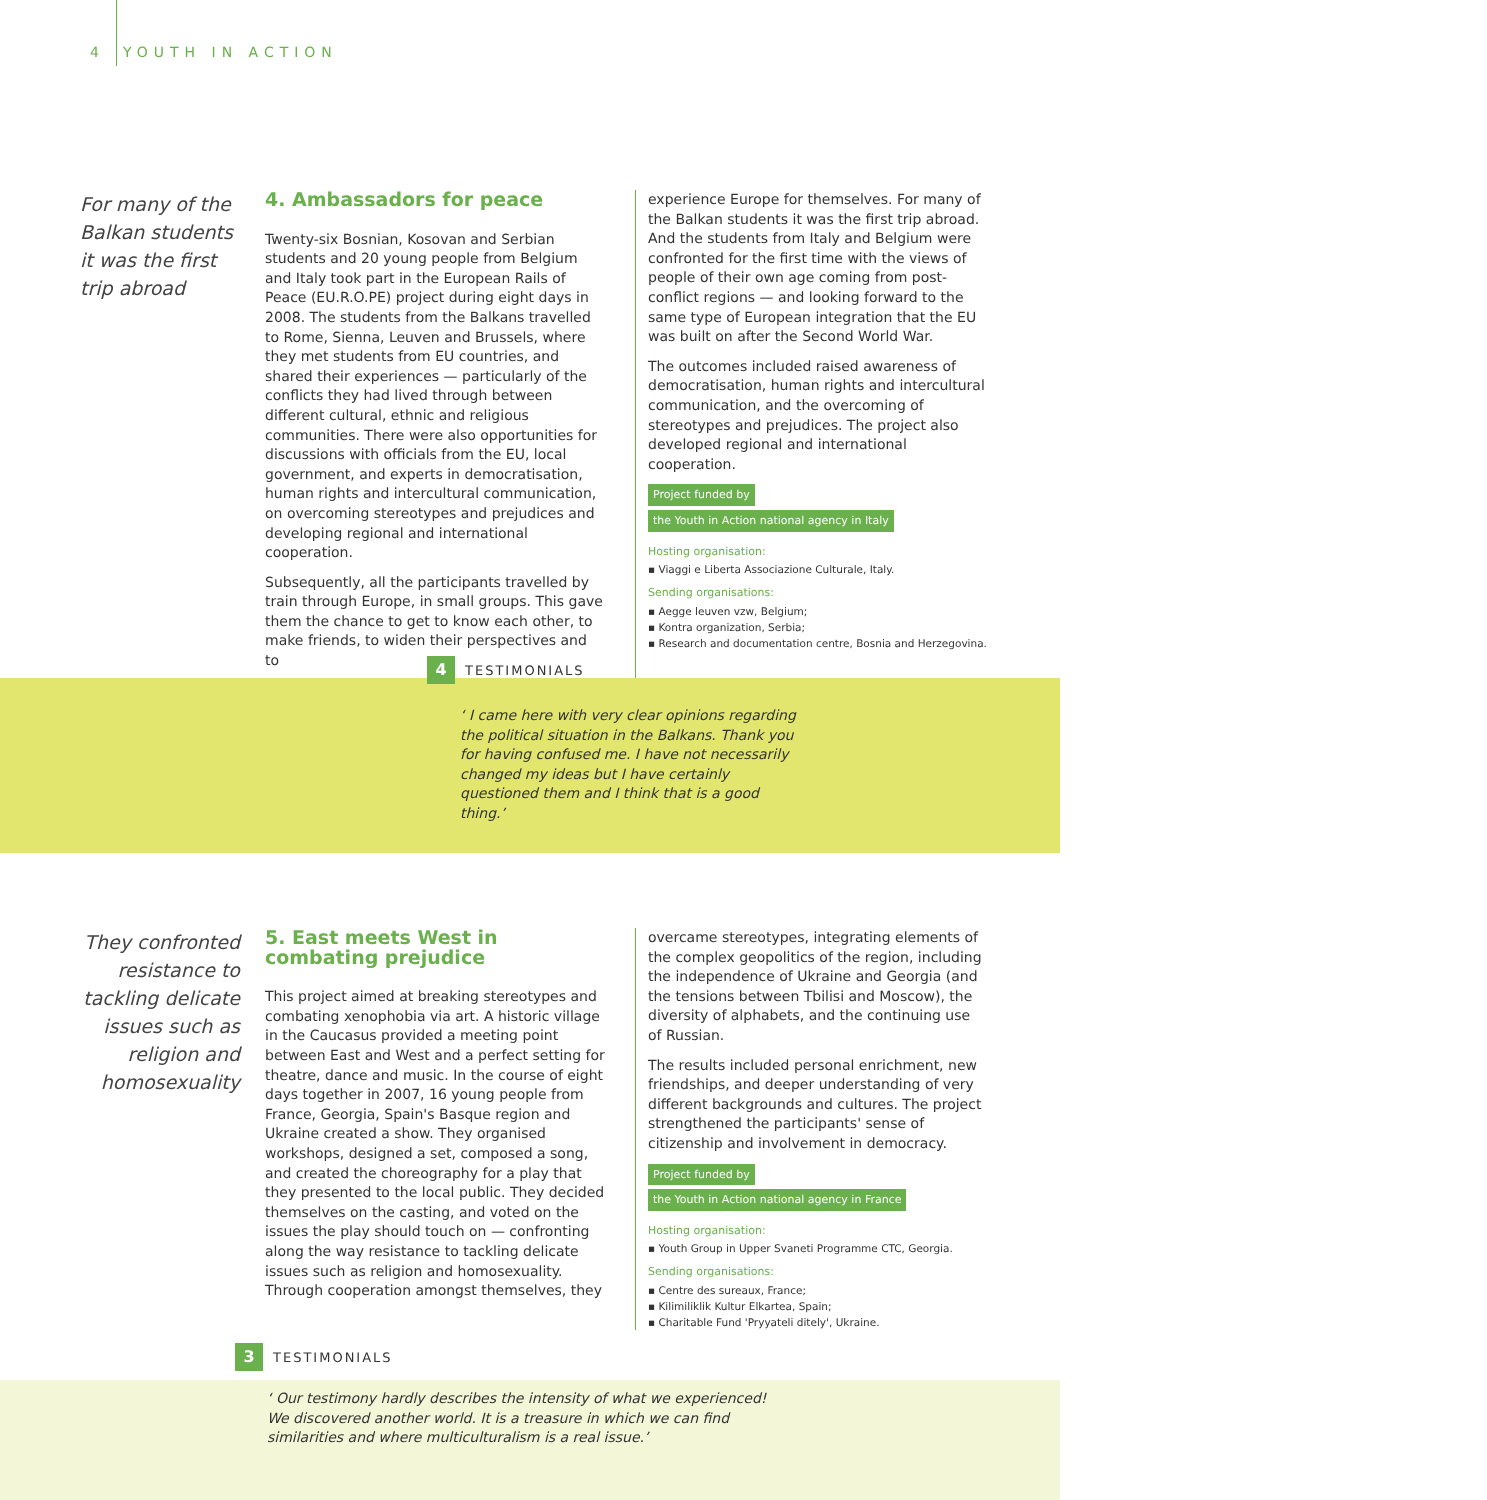4 YOUTH IN ACTION
For many of the Balkan students it was the first trip abroad
4. Ambassadors for peace
Twenty-six Bosnian, Kosovan and Serbian students and 20 young people from Belgium and Italy took part in the European Rails of Peace (EU.R.O.PE) project during eight days in 2008. The students from the Balkans travelled to Rome, Sienna, Leuven and Brussels, where they met students from EU countries, and shared their experiences — particularly of the conflicts they had lived through between different cultural, ethnic and religious communities. There were also opportunities for discussions with officials from the EU, local government, and experts in democratisation, human rights and intercultural communication, on overcoming stereotypes and prejudices and developing regional and international cooperation.
Subsequently, all the participants travelled by train through Europe, in small groups. This gave them the chance to get to know each other, to make friends, to widen their perspectives and to
experience Europe for themselves. For many of the Balkan students it was the first trip abroad. And the students from Italy and Belgium were confronted for the first time with the views of people of their own age coming from post-conflict regions — and looking forward to the same type of European integration that the EU was built on after the Second World War.
The outcomes included raised awareness of democratisation, human rights and intercultural communication, and the overcoming of stereotypes and prejudices. The project also developed regional and international cooperation.
Project funded by
the Youth in Action national agency in Italy
Hosting organisation:
▪ Viaggi e Liberta Associazione Culturale, Italy.
Sending organisations:
▪ Aegge leuven vzw, Belgium;
▪ Kontra organization, Serbia;
▪ Research and documentation centre, Bosnia and Herzegovina.
4 TESTIMONIALS
‘ I came here with very clear opinions regarding the political situation in the Balkans. Thank you for having confused me. I have not necessarily changed my ideas but I have certainly questioned them and I think that is a good thing.’
They confronted resistance to tackling delicate issues such as religion and homosexuality
5. East meets West in combating prejudice
This project aimed at breaking stereotypes and combating xenophobia via art. A historic village in the Caucasus provided a meeting point between East and West and a perfect setting for theatre, dance and music. In the course of eight days together in 2007, 16 young people from France, Georgia, Spain's Basque region and Ukraine created a show. They organised workshops, designed a set, composed a song, and created the choreography for a play that they presented to the local public. They decided themselves on the casting, and voted on the issues the play should touch on — confronting along the way resistance to tackling delicate issues such as religion and homosexuality. Through cooperation amongst themselves, they
overcame stereotypes, integrating elements of the complex geopolitics of the region, including the independence of Ukraine and Georgia (and the tensions between Tbilisi and Moscow), the diversity of alphabets, and the continuing use of Russian.
The results included personal enrichment, new friendships, and deeper understanding of very different backgrounds and cultures. The project strengthened the participants' sense of citizenship and involvement in democracy.
Project funded by
the Youth in Action national agency in France
Hosting organisation:
▪ Youth Group in Upper Svaneti Programme CTC, Georgia.
Sending organisations:
▪ Centre des sureaux, France;
▪ Kilimiliklik Kultur Elkartea, Spain;
▪ Charitable Fund 'Pryyateli ditely', Ukraine.
3 TESTIMONIALS
‘ Our testimony hardly describes the intensity of what we experienced! We discovered another world. It is a treasure in which we can find similarities and where multiculturalism is a real issue.’